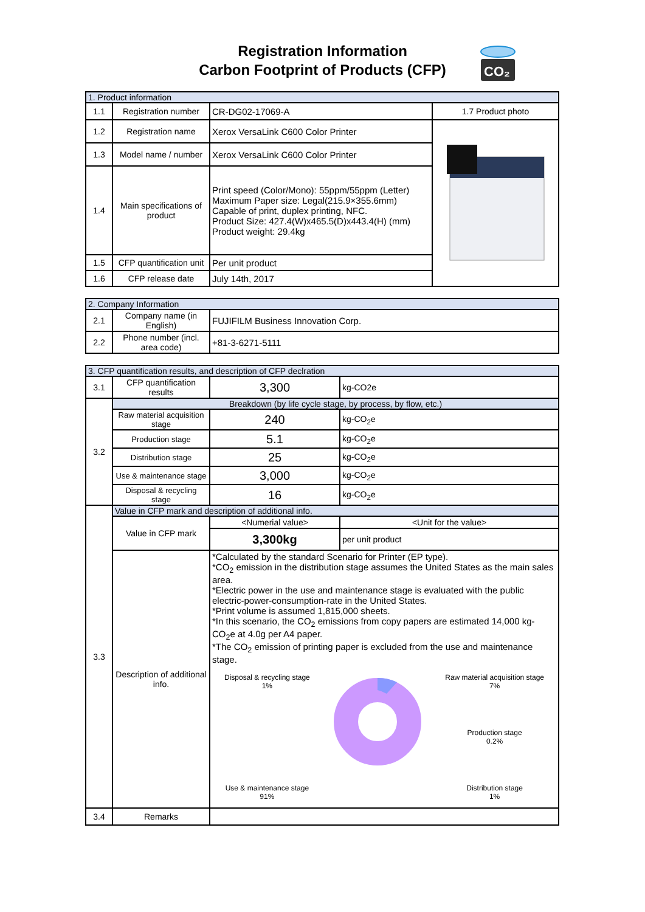Registration Information
Carbon Footprint of Products (CFP)
CO₂
| 1. Product information | | | |
| 1.1 | Registration number | CR-DG02-17069-A | 1.7 Product photo |
| 1.2 | Registration name | Xerox VersaLink C600 Color Printer | |
| 1.3 | Model name / number | Xerox VersaLink C600 Color Printer | |
| 1.4 | Main specifications of product | Print speed (Color/Mono): 55ppm/55ppm (Letter) Maximum Paper size: Legal(215.9×355.6mm) Capable of print, duplex printing, NFC. Product Size: 427.4(W)x465.5(D)x443.4(H) (mm) Product weight: 29.4kg | |
| 1.5 | CFP quantification unit | Per unit product | |
| 1.6 | CFP release date | July 14th, 2017 | |
| 2. Company Information | | |
| 2.1 | Company name (in English) | FUJIFILM Business Innovation Corp. |
| 2.2 | Phone number (incl. area code) | +81-3-6271-5111 |
| 3. CFP quantification results, and description of CFP declration | | | |
| 3.1 | CFP quantification results | 3,300 | kg-CO2e |
| 3.2 | Breakdown (by life cycle stage, by process, by flow, etc.) | | |
| | Raw material acquisition stage | 240 | kg-CO<sub>2</sub>e |
| | Production stage | 5.1 | kg-CO<sub>2</sub>e |
| | Distribution stage | 25 | kg-CO<sub>2</sub>e |
| | Use & maintenance stage | 3,000 | kg-CO<sub>2</sub>e |
| | Disposal & recycling stage | 16 | kg-CO<sub>2</sub>e |
| 3.3 | Value in CFP mark and description of additional info. | | |
| | Value in CFP mark | <Numerial value> | <Unit for the value> |
| | | 3,300kg | per unit product |
| | Description of additional info. | *Calculated by the standard Scenario for Printer (EP type). *CO<sub>2</sub> emission in the distribution stage assumes the United States as the main sales area. *Electric power in the use and maintenance stage is evaluated with the public electric-power-consumption-rate in the United States. *Print volume is assumed 1,815,000 sheets. *In this scenario, the CO<sub>2</sub> emissions from copy papers are estimated 14,000 kg-CO<sub>2</sub>e at 4.0g per A4 paper. *The CO<sub>2</sub> emission of printing paper is excluded from the use and maintenance stage. Disposal & recycling stage 1% Use & maintenance stage 91% Raw material acquisition stage 7% Production stage 0.2% Distribution stage 1% | |
| 3.4 | Remarks | | |